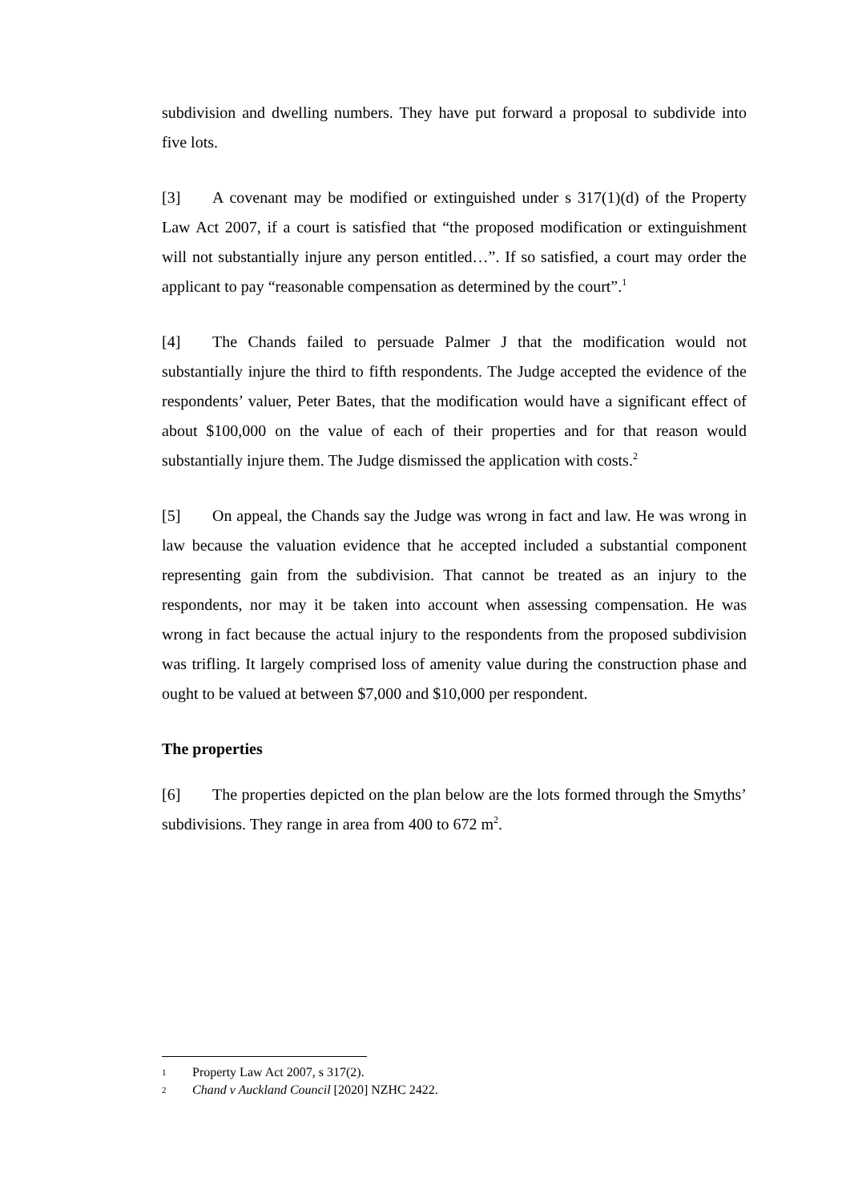subdivision and dwelling numbers. They have put forward a proposal to subdivide into five lots.
[3] A covenant may be modified or extinguished under s 317(1)(d) of the Property Law Act 2007, if a court is satisfied that “the proposed modification or extinguishment will not substantially injure any person entitled…”. If so satisfied, a court may order the applicant to pay “reasonable compensation as determined by the court”.<sup>1</sup>
[4] The Chands failed to persuade Palmer J that the modification would not substantially injure the third to fifth respondents. The Judge accepted the evidence of the respondents’ valuer, Peter Bates, that the modification would have a significant effect of about $100,000 on the value of each of their properties and for that reason would substantially injure them. The Judge dismissed the application with costs.<sup>2</sup>
[5] On appeal, the Chands say the Judge was wrong in fact and law. He was wrong in law because the valuation evidence that he accepted included a substantial component representing gain from the subdivision. That cannot be treated as an injury to the respondents, nor may it be taken into account when assessing compensation. He was wrong in fact because the actual injury to the respondents from the proposed subdivision was trifling. It largely comprised loss of amenity value during the construction phase and ought to be valued at between $7,000 and $10,000 per respondent.
The properties
[6] The properties depicted on the plan below are the lots formed through the Smyths’ subdivisions. They range in area from 400 to 672 m<sup>2</sup>.
1 Property Law Act 2007, s 317(2).
2 Chand v Auckland Council [2020] NZHC 2422.